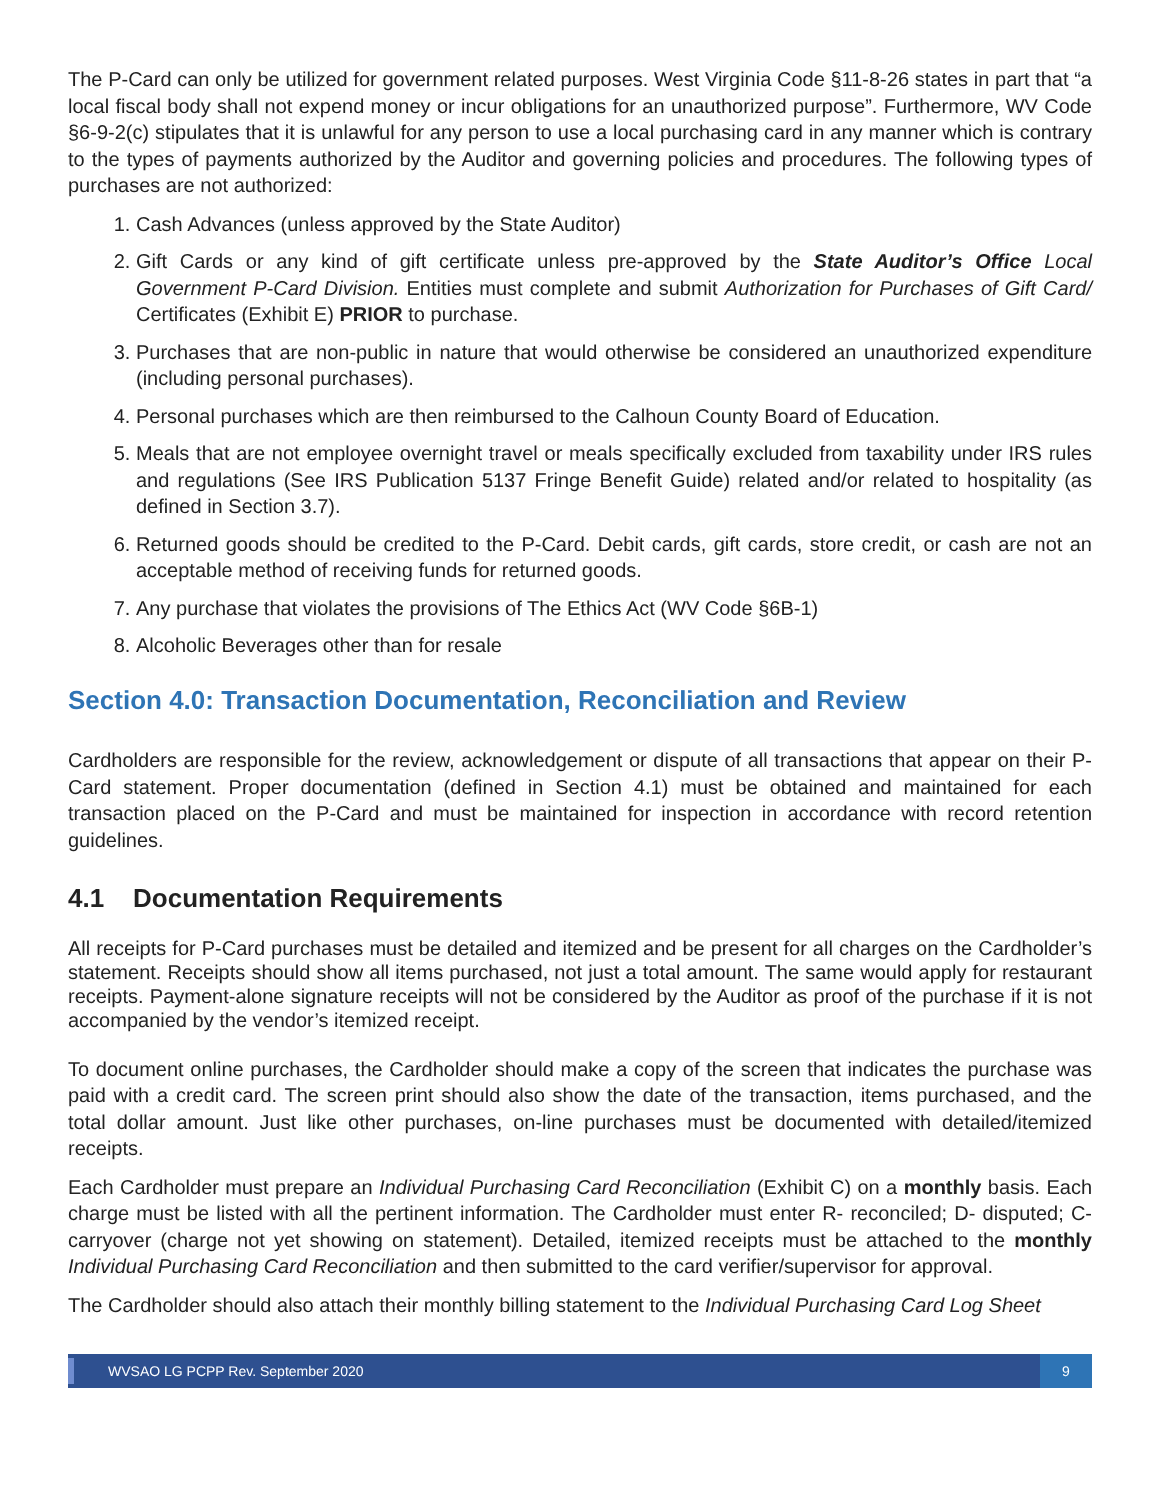The P-Card can only be utilized for government related purposes. West Virginia Code §11-8-26 states in part that “a local fiscal body shall not expend money or incur obligations for an unauthorized purpose”. Furthermore, WV Code §6-9-2(c) stipulates that it is unlawful for any person to use a local purchasing card in any manner which is contrary to the types of payments authorized by the Auditor and governing policies and procedures. The following types of purchases are not authorized:
1. Cash Advances (unless approved by the State Auditor)
2. Gift Cards or any kind of gift certificate unless pre-approved by the State Auditor’s Office Local Government P-Card Division. Entities must complete and submit Authorization for Purchases of Gift Card/ Certificates (Exhibit E) PRIOR to purchase.
3. Purchases that are non-public in nature that would otherwise be considered an unauthorized expenditure (including personal purchases).
4. Personal purchases which are then reimbursed to the Calhoun County Board of Education.
5. Meals that are not employee overnight travel or meals specifically excluded from taxability under IRS rules and regulations (See IRS Publication 5137 Fringe Benefit Guide) related and/or related to hospitality (as defined in Section 3.7).
6. Returned goods should be credited to the P-Card. Debit cards, gift cards, store credit, or cash are not an acceptable method of receiving funds for returned goods.
7. Any purchase that violates the provisions of The Ethics Act (WV Code §6B-1)
8. Alcoholic Beverages other than for resale
Section 4.0: Transaction Documentation, Reconciliation and Review
Cardholders are responsible for the review, acknowledgement or dispute of all transactions that appear on their P-Card statement. Proper documentation (defined in Section 4.1) must be obtained and maintained for each transaction placed on the P-Card and must be maintained for inspection in accordance with record retention guidelines.
4.1 Documentation Requirements
All receipts for P-Card purchases must be detailed and itemized and be present for all charges on the Cardholder’s statement. Receipts should show all items purchased, not just a total amount. The same would apply for restaurant receipts. Payment-alone signature receipts will not be considered by the Auditor as proof of the purchase if it is not accompanied by the vendor’s itemized receipt.
To document online purchases, the Cardholder should make a copy of the screen that indicates the purchase was paid with a credit card. The screen print should also show the date of the transaction, items purchased, and the total dollar amount. Just like other purchases, on-line purchases must be documented with detailed/itemized receipts.
Each Cardholder must prepare an Individual Purchasing Card Reconciliation (Exhibit C) on a monthly basis. Each charge must be listed with all the pertinent information. The Cardholder must enter R- reconciled; D- disputed; C- carryover (charge not yet showing on statement). Detailed, itemized receipts must be attached to the monthly Individual Purchasing Card Reconciliation and then submitted to the card verifier/supervisor for approval.
The Cardholder should also attach their monthly billing statement to the Individual Purchasing Card Log Sheet
WVSAO LG PCPP Rev. September 2020
9